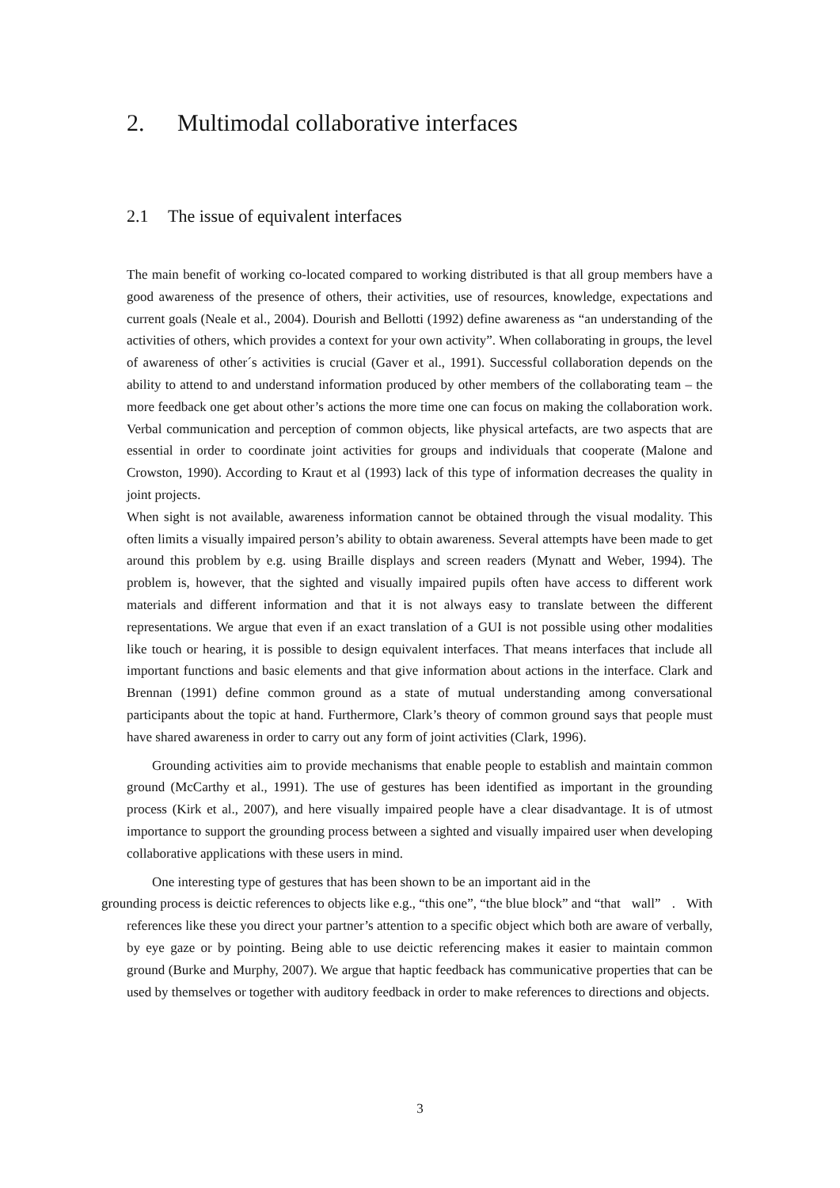2. Multimodal collaborative interfaces
2.1 The issue of equivalent interfaces
The main benefit of working co-located compared to working distributed is that all group members have a good awareness of the presence of others, their activities, use of resources, knowledge, expectations and current goals (Neale et al., 2004). Dourish and Bellotti (1992) define awareness as “an understanding of the activities of others, which provides a context for your own activity”. When collaborating in groups, the level of awareness of other´s activities is crucial (Gaver et al., 1991). Successful collaboration depends on the ability to attend to and understand information produced by other members of the collaborating team – the more feedback one get about other’s actions the more time one can focus on making the collaboration work. Verbal communication and perception of common objects, like physical artefacts, are two aspects that are essential in order to coordinate joint activities for groups and individuals that cooperate (Malone and Crowston, 1990). According to Kraut et al (1993) lack of this type of information decreases the quality in joint projects.
When sight is not available, awareness information cannot be obtained through the visual modality. This often limits a visually impaired person’s ability to obtain awareness. Several attempts have been made to get around this problem by e.g. using Braille displays and screen readers (Mynatt and Weber, 1994). The problem is, however, that the sighted and visually impaired pupils often have access to different work materials and different information and that it is not always easy to translate between the different representations. We argue that even if an exact translation of a GUI is not possible using other modalities like touch or hearing, it is possible to design equivalent interfaces. That means interfaces that include all important functions and basic elements and that give information about actions in the interface. Clark and Brennan (1991) define common ground as a state of mutual understanding among conversational participants about the topic at hand. Furthermore, Clark’s theory of common ground says that people must have shared awareness in order to carry out any form of joint activities (Clark, 1996).
Grounding activities aim to provide mechanisms that enable people to establish and maintain common ground (McCarthy et al., 1991). The use of gestures has been identified as important in the grounding process (Kirk et al., 2007), and here visually impaired people have a clear disadvantage. It is of utmost importance to support the grounding process between a sighted and visually impaired user when developing collaborative applications with these users in mind.
One interesting type of gestures that has been shown to be an important aid in the
grounding process is deictic references to objects like e.g., “this one”, “the blue block” and “that wall” . With references like these you direct your partner’s attention to a specific object which both are aware of verbally, by eye gaze or by pointing. Being able to use deictic referencing makes it easier to maintain common ground (Burke and Murphy, 2007). We argue that haptic feedback has communicative properties that can be used by themselves or together with auditory feedback in order to make references to directions and objects.
3